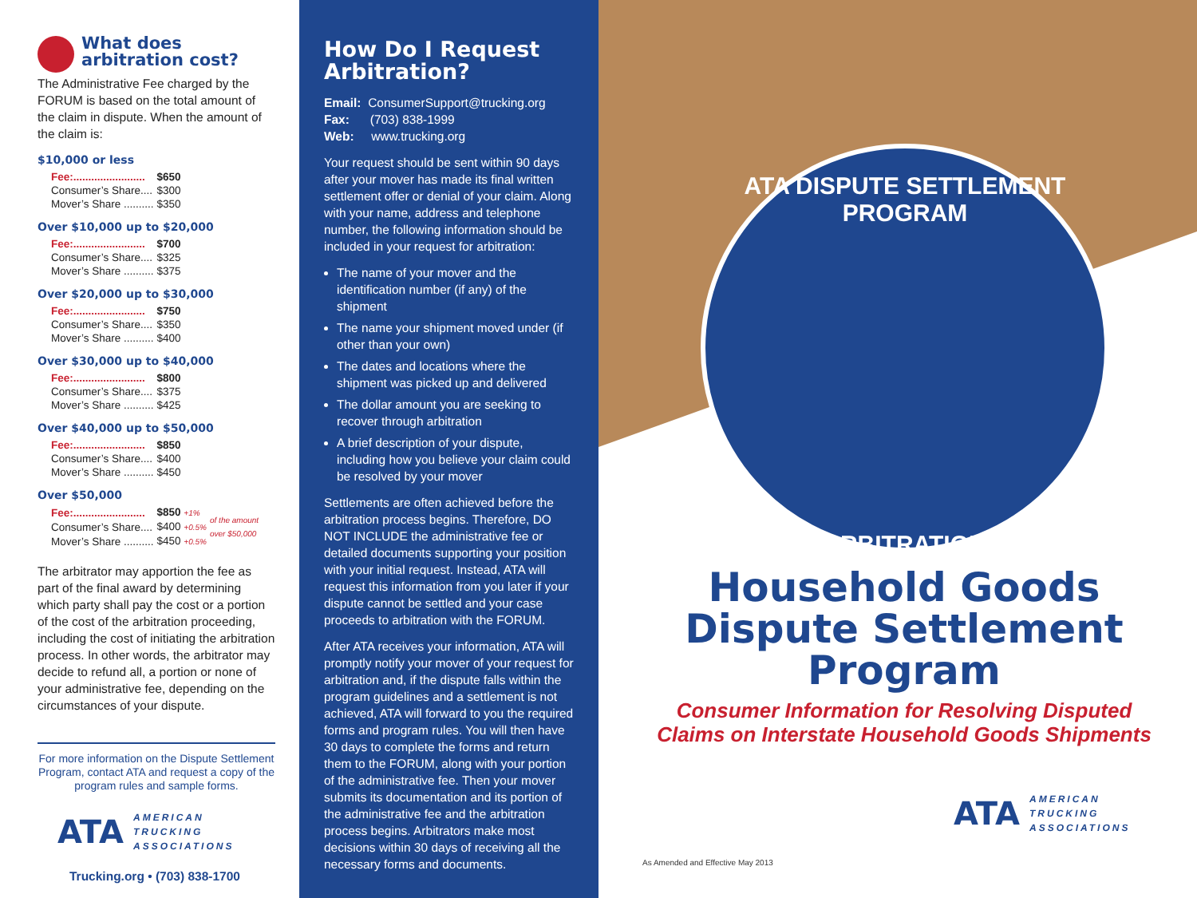What does
arbitration cost?
The Administrative Fee charged by the FORUM is based on the total amount of the claim in dispute. When the amount of the claim is:
$10,000 or less
| Fee:........................ | $650 |
| Consumer’s Share.... | $300 |
| Mover’s Share .......... | $350 |
Over $10,000 up to $20,000
| Fee:........................ | $700 |
| Consumer’s Share.... | $325 |
| Mover’s Share .......... | $375 |
Over $20,000 up to $30,000
| Fee:........................ | $750 |
| Consumer’s Share.... | $350 |
| Mover’s Share .......... | $400 |
Over $30,000 up to $40,000
| Fee:........................ | $800 |
| Consumer’s Share.... | $375 |
| Mover’s Share .......... | $425 |
Over $40,000 up to $50,000
| Fee:........................ | $850 |
| Consumer’s Share.... | $400 |
| Mover’s Share .......... | $450 |
Over $50,000
| Fee:........................ | $850 +1% | of the amount over $50,000 |
| Consumer’s Share.... | $400 +0.5% | |
| Mover’s Share .......... | $450 +0.5% | |
The arbitrator may apportion the fee as part of the final award by determining which party shall pay the cost or a portion of the cost of the arbitration proceeding, including the cost of initiating the arbitration process. In other words, the arbitrator may decide to refund all, a portion or none of your administrative fee, depending on the circumstances of your dispute.
For more information on the Dispute Settlement Program, contact ATA and request a copy of the program rules and sample forms.
ATA
AMERICAN
TRUCKING
ASSOCIATIONS
Trucking.org • (703) 838-1700
How Do I Request Arbitration?
Email: ConsumerSupport@trucking.org
Fax: (703) 838-1999
Web: www.trucking.org
Your request should be sent within 90 days after your mover has made its final written settlement offer or denial of your claim. Along with your name, address and telephone number, the following information should be included in your request for arbitration:
The name of your mover and the identification number (if any) of the shipment
The name your shipment moved under (if other than your own)
The dates and locations where the shipment was picked up and delivered
The dollar amount you are seeking to recover through arbitration
A brief description of your dispute, including how you believe your claim could be resolved by your mover
Settlements are often achieved before the arbitration process begins. Therefore, DO NOT INCLUDE the administrative fee or detailed documents supporting your position with your initial request. Instead, ATA will request this information from you later if your dispute cannot be settled and your case proceeds to arbitration with the FORUM.
After ATA receives your information, ATA will promptly notify your mover of your request for arbitration and, if the dispute falls within the program guidelines and a settlement is not achieved, ATA will forward to you the required forms and program rules. You will then have 30 days to complete the forms and return them to the FORUM, along with your portion of the administrative fee. Then your mover submits its documentation and its portion of the administrative fee and the arbitration process begins. Arbitrators make most decisions within 30 days of receiving all the necessary forms and documents.
ATA DISPUTE SETTLEMENT PROGRAM
★ ARBITRATION ★
Household Goods
Dispute Settlement
Program
Consumer Information for Resolving Disputed
Claims on Interstate Household Goods Shipments
As Amended and Effective May 2013
ATA
AMERICAN
TRUCKING
ASSOCIATIONS